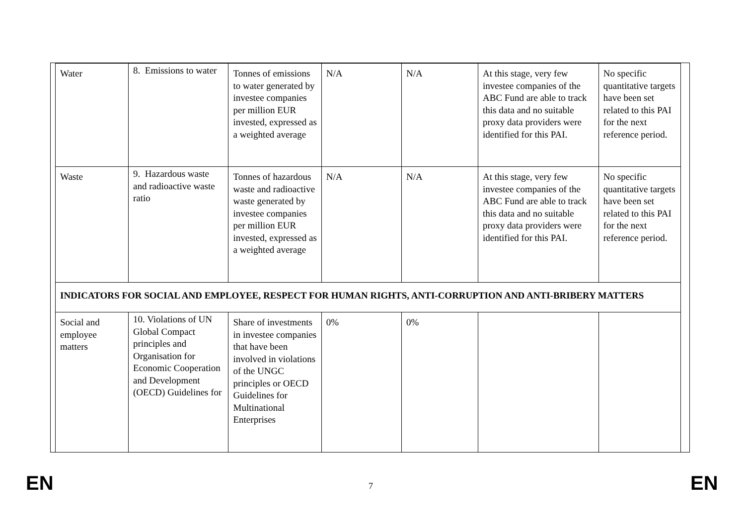| Water | 8. Emissions to water | Tonnes of emissions to water generated by investee companies per million EUR invested, expressed as a weighted average | N/A | N/A | At this stage, very few investee companies of the ABC Fund are able to track this data and no suitable proxy data providers were identified for this PAI. | No specific quantitative targets have been set related to this PAI for the next reference period. |
| Waste | 9. Hazardous waste and radioactive waste ratio | Tonnes of hazardous waste and radioactive waste generated by investee companies per million EUR invested, expressed as a weighted average | N/A | N/A | At this stage, very few investee companies of the ABC Fund are able to track this data and no suitable proxy data providers were identified for this PAI. | No specific quantitative targets have been set related to this PAI for the next reference period. |
| INDICATORS FOR SOCIAL AND EMPLOYEE, RESPECT FOR HUMAN RIGHTS, ANTI-CORRUPTION AND ANTI-BRIBERY MATTERS | | | | | | |
| Social and employee matters | 10. Violations of UN Global Compact principles and Organisation for Economic Cooperation and Development (OECD) Guidelines for | Share of investments in investee companies that have been involved in violations of the UNGC principles or OECD Guidelines for Multinational Enterprises | 0% | 0% | | |
EN 7 EN